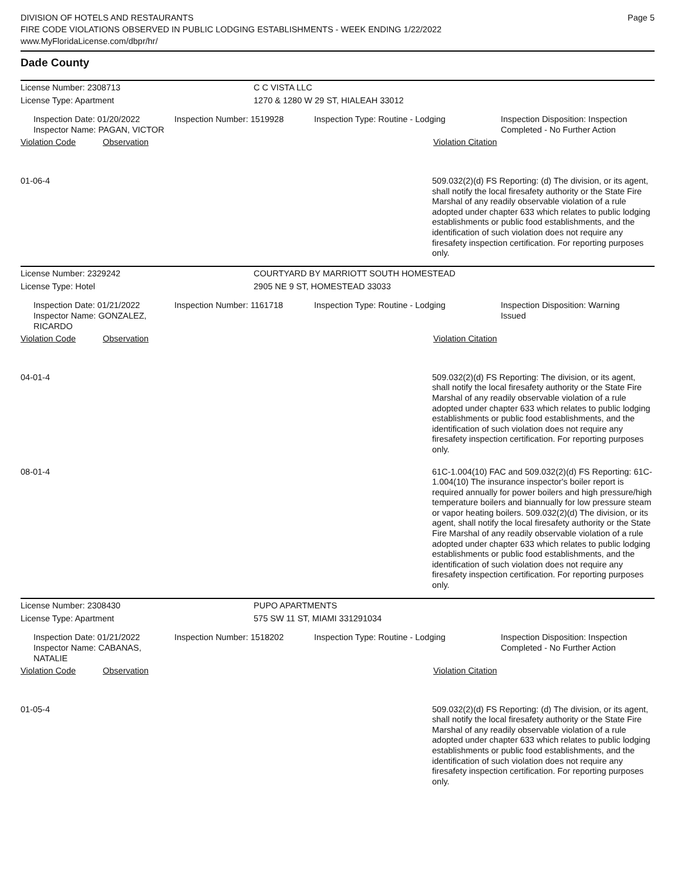DIVISION OF HOTELS AND RESTAURANTS
FIRE CODE VIOLATIONS OBSERVED IN PUBLIC LODGING ESTABLISHMENTS - WEEK ENDING 1/22/2022
www.MyFloridaLicense.com/dbpr/hr/
Page 5
Dade County
License Number: 2308713
License Type: Apartment
C C VISTA LLC
1270 & 1280 W 29 ST, HIALEAH 33012
Inspection Date: 01/20/2022
Inspector Name: PAGAN, VICTOR
Inspection Number: 1519928 Inspection Type: Routine - Lodging Inspection Disposition: Inspection
Completed - No Further Action
Violation Code Observation Violation Citation
01-06-4
509.032(2)(d) FS Reporting: (d) The division, or its agent, shall notify the local firesafety authority or the State Fire Marshal of any readily observable violation of a rule adopted under chapter 633 which relates to public lodging establishments or public food establishments, and the identification of such violation does not require any firesafety inspection certification. For reporting purposes only.
License Number: 2329242
License Type: Hotel
COURTYARD BY MARRIOTT SOUTH HOMESTEAD
2905 NE 9 ST, HOMESTEAD 33033
Inspection Date: 01/21/2022
Inspector Name: GONZALEZ, RICARDO
Inspection Number: 1161718 Inspection Type: Routine - Lodging Inspection Disposition: Warning
Issued
Violation Code Observation Violation Citation
04-01-4
509.032(2)(d) FS Reporting: The division, or its agent, shall notify the local firesafety authority or the State Fire Marshal of any readily observable violation of a rule adopted under chapter 633 which relates to public lodging establishments or public food establishments, and the identification of such violation does not require any firesafety inspection certification. For reporting purposes only.
08-01-4
61C-1.004(10) FAC and 509.032(2)(d) FS Reporting: 61C-1.004(10) The insurance inspector's boiler report is required annually for power boilers and high pressure/high temperature boilers and biannually for low pressure steam or vapor heating boilers. 509.032(2)(d) The division, or its agent, shall notify the local firesafety authority or the State Fire Marshal of any readily observable violation of a rule adopted under chapter 633 which relates to public lodging establishments or public food establishments, and the identification of such violation does not require any firesafety inspection certification. For reporting purposes only.
License Number: 2308430
License Type: Apartment
PUPO APARTMENTS
575 SW 11 ST, MIAMI 331291034
Inspection Date: 01/21/2022
Inspector Name: CABANAS, NATALIE
Inspection Number: 1518202 Inspection Type: Routine - Lodging Inspection Disposition: Inspection
Completed - No Further Action
Violation Code Observation Violation Citation
01-05-4
509.032(2)(d) FS Reporting: (d) The division, or its agent, shall notify the local firesafety authority or the State Fire Marshal of any readily observable violation of a rule adopted under chapter 633 which relates to public lodging establishments or public food establishments, and the identification of such violation does not require any firesafety inspection certification. For reporting purposes only.